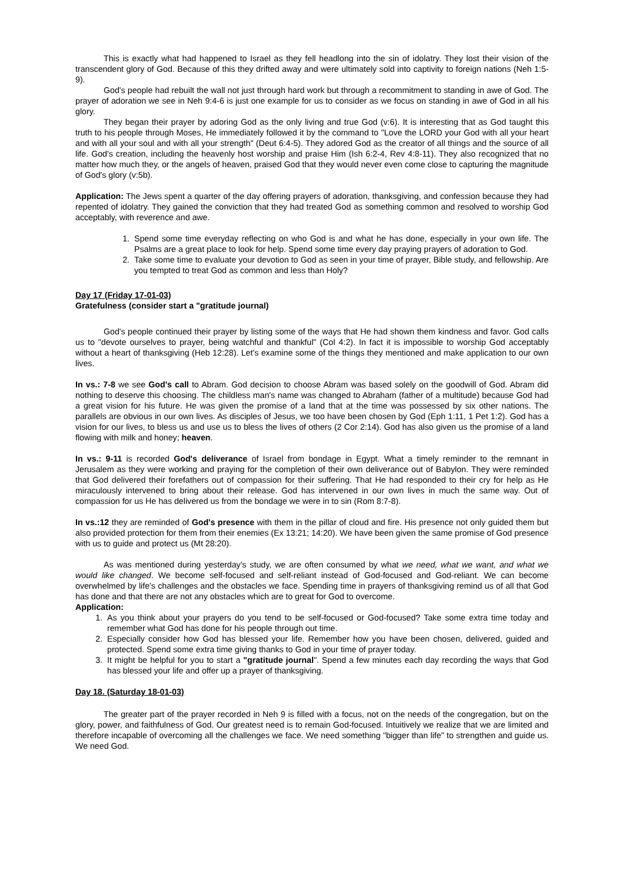This is exactly what had happened to Israel as they fell headlong into the sin of idolatry. They lost their vision of the transcendent glory of God. Because of this they drifted away and were ultimately sold into captivity to foreign nations (Neh 1:5-9).
God's people had rebuilt the wall not just through hard work but through a recommitment to standing in awe of God. The prayer of adoration we see in Neh 9:4-6 is just one example for us to consider as we focus on standing in awe of God in all his glory.
They began their prayer by adoring God as the only living and true God (v:6). It is interesting that as God taught this truth to his people through Moses, He immediately followed it by the command to "Love the LORD your God with all your heart and with all your soul and with all your strength" (Deut 6:4-5). They adored God as the creator of all things and the source of all life. God's creation, including the heavenly host worship and praise Him (Ish 6:2-4, Rev 4:8-11). They also recognized that no matter how much they, or the angels of heaven, praised God that they would never even come close to capturing the magnitude of God's glory (v:5b).
Application: The Jews spent a quarter of the day offering prayers of adoration, thanksgiving, and confession because they had repented of idolatry. They gained the conviction that they had treated God as something common and resolved to worship God acceptably, with reverence and awe.
1. Spend some time everyday reflecting on who God is and what he has done, especially in your own life. The Psalms are a great place to look for help. Spend some time every day praying prayers of adoration to God.
2. Take some time to evaluate your devotion to God as seen in your time of prayer, Bible study, and fellowship. Are you tempted to treat God as common and less than Holy?
Day 17 (Friday 17-01-03)
Gratefulness (consider start a "gratitude journal)
God's people continued their prayer by listing some of the ways that He had shown them kindness and favor. God calls us to "devote ourselves to prayer, being watchful and thankful" (Col 4:2). In fact it is impossible to worship God acceptably without a heart of thanksgiving (Heb 12:28). Let's examine some of the things they mentioned and make application to our own lives.
In vs.: 7-8 we see God's call to Abram. God decision to choose Abram was based solely on the goodwill of God. Abram did nothing to deserve this choosing. The childless man's name was changed to Abraham (father of a multitude) because God had a great vision for his future. He was given the promise of a land that at the time was possessed by six other nations. The parallels are obvious in our own lives. As disciples of Jesus, we too have been chosen by God (Eph 1:11, 1 Pet 1:2). God has a vision for our lives, to bless us and use us to bless the lives of others (2 Cor 2:14). God has also given us the promise of a land flowing with milk and honey; heaven.
In vs.: 9-11 is recorded God's deliverance of Israel from bondage in Egypt. What a timely reminder to the remnant in Jerusalem as they were working and praying for the completion of their own deliverance out of Babylon. They were reminded that God delivered their forefathers out of compassion for their suffering. That He had responded to their cry for help as He miraculously intervened to bring about their release. God has intervened in our own lives in much the same way. Out of compassion for us He has delivered us from the bondage we were in to sin (Rom 8:7-8).
In vs.:12 they are reminded of God's presence with them in the pillar of cloud and fire. His presence not only guided them but also provided protection for them from their enemies (Ex 13:21; 14:20). We have been given the same promise of God presence with us to guide and protect us (Mt 28:20).
As was mentioned during yesterday's study, we are often consumed by what we need, what we want, and what we would like changed. We become self-focused and self-reliant instead of God-focused and God-reliant. We can become overwhelmed by life's challenges and the obstacles we face. Spending time in prayers of thanksgiving remind us of all that God has done and that there are not any obstacles which are to great for God to overcome.
Application:
1. As you think about your prayers do you tend to be self-focused or God-focused? Take some extra time today and remember what God has done for his people through out time.
2. Especially consider how God has blessed your life. Remember how you have been chosen, delivered, guided and protected. Spend some extra time giving thanks to God in your time of prayer today.
3. It might be helpful for you to start a "gratitude journal". Spend a few minutes each day recording the ways that God has blessed your life and offer up a prayer of thanksgiving.
Day 18. (Saturday 18-01-03)
The greater part of the prayer recorded in Neh 9 is filled with a focus, not on the needs of the congregation, but on the glory, power, and faithfulness of God. Our greatest need is to remain God-focused. Intuitively we realize that we are limited and therefore incapable of overcoming all the challenges we face. We need something "bigger than life" to strengthen and guide us. We need God.